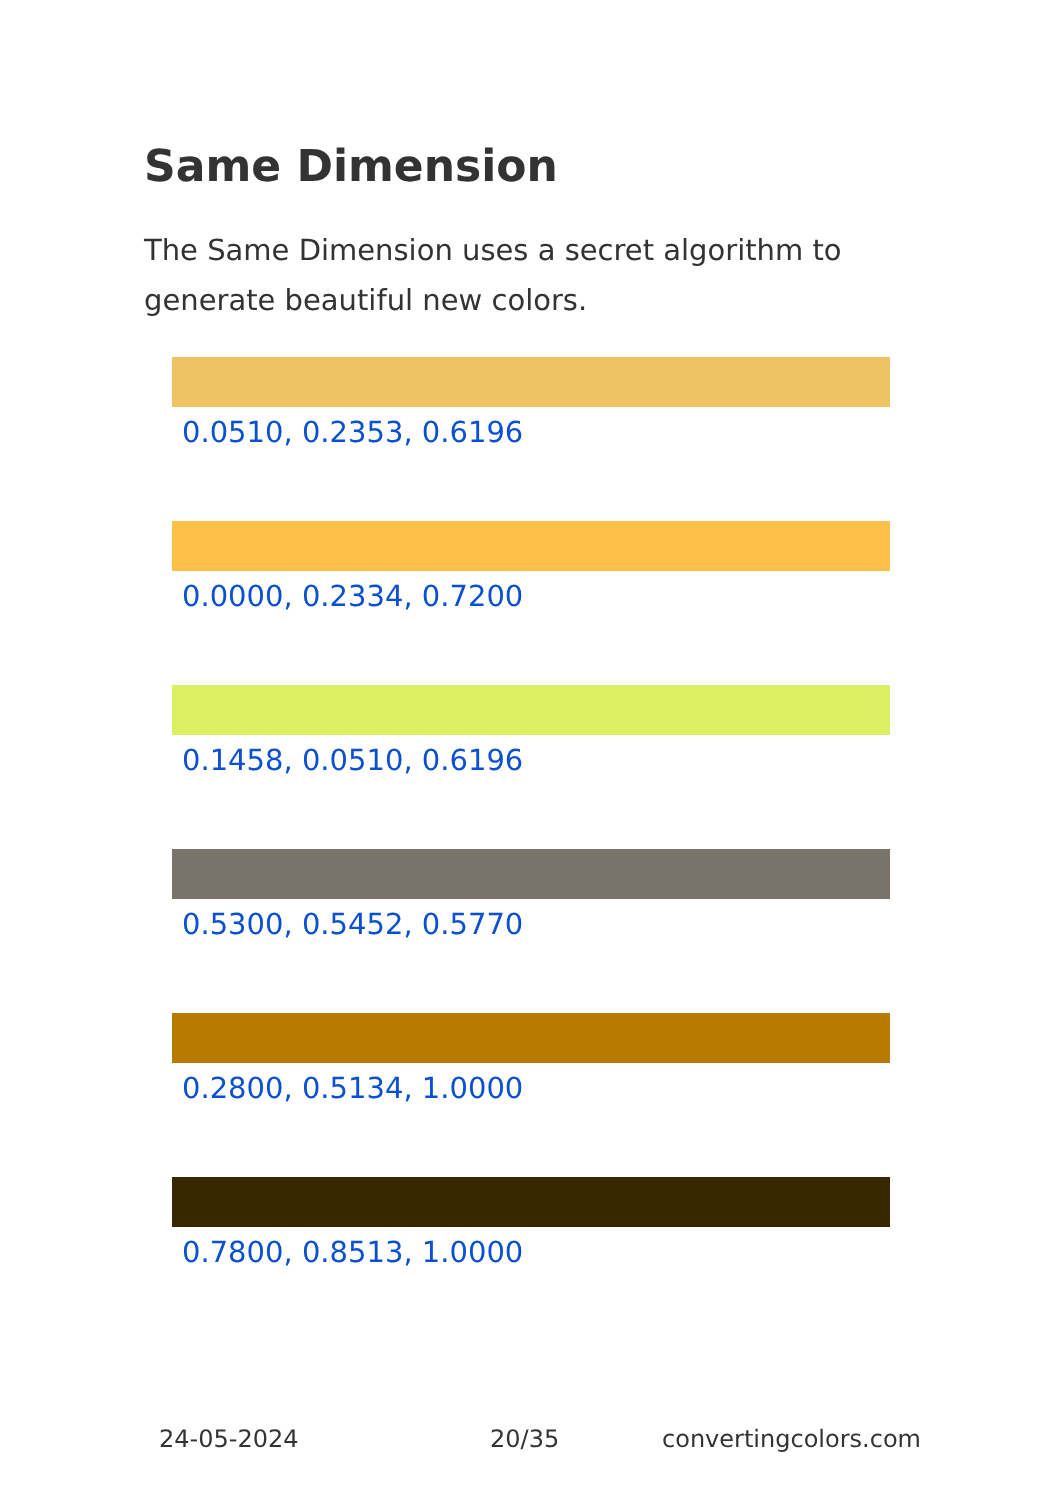Same Dimension
The Same Dimension uses a secret algorithm to generate beautiful new colors.
0.0510, 0.2353, 0.6196
0.0000, 0.2334, 0.7200
0.1458, 0.0510, 0.6196
0.5300, 0.5452, 0.5770
0.2800, 0.5134, 1.0000
0.7800, 0.8513, 1.0000
24-05-2024 20/35 convertingcolors.com